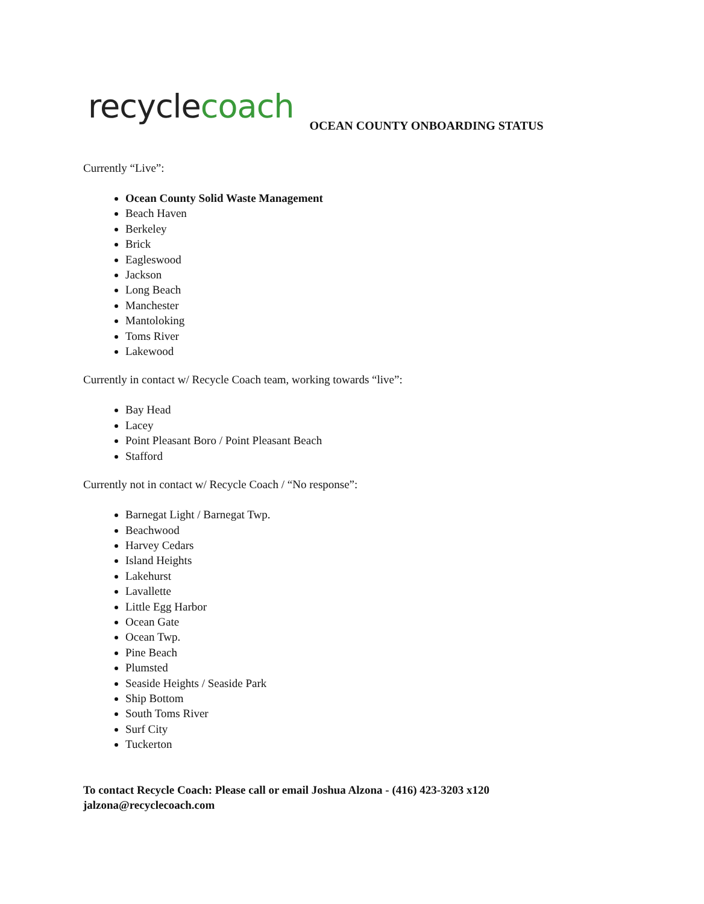recyclecoach
OCEAN COUNTY ONBOARDING STATUS
Currently “Live”:
Ocean County Solid Waste Management
Beach Haven
Berkeley
Brick
Eagleswood
Jackson
Long Beach
Manchester
Mantoloking
Toms River
Lakewood
Currently in contact w/ Recycle Coach team, working towards “live”:
Bay Head
Lacey
Point Pleasant Boro / Point Pleasant Beach
Stafford
Currently not in contact w/ Recycle Coach / “No response”:
Barnegat Light / Barnegat Twp.
Beachwood
Harvey Cedars
Island Heights
Lakehurst
Lavallette
Little Egg Harbor
Ocean Gate
Ocean Twp.
Pine Beach
Plumsted
Seaside Heights / Seaside Park
Ship Bottom
South Toms River
Surf City
Tuckerton
To contact Recycle Coach: Please call or email Joshua Alzona - (416) 423-3203 x120
jalzona@recyclecoach.com